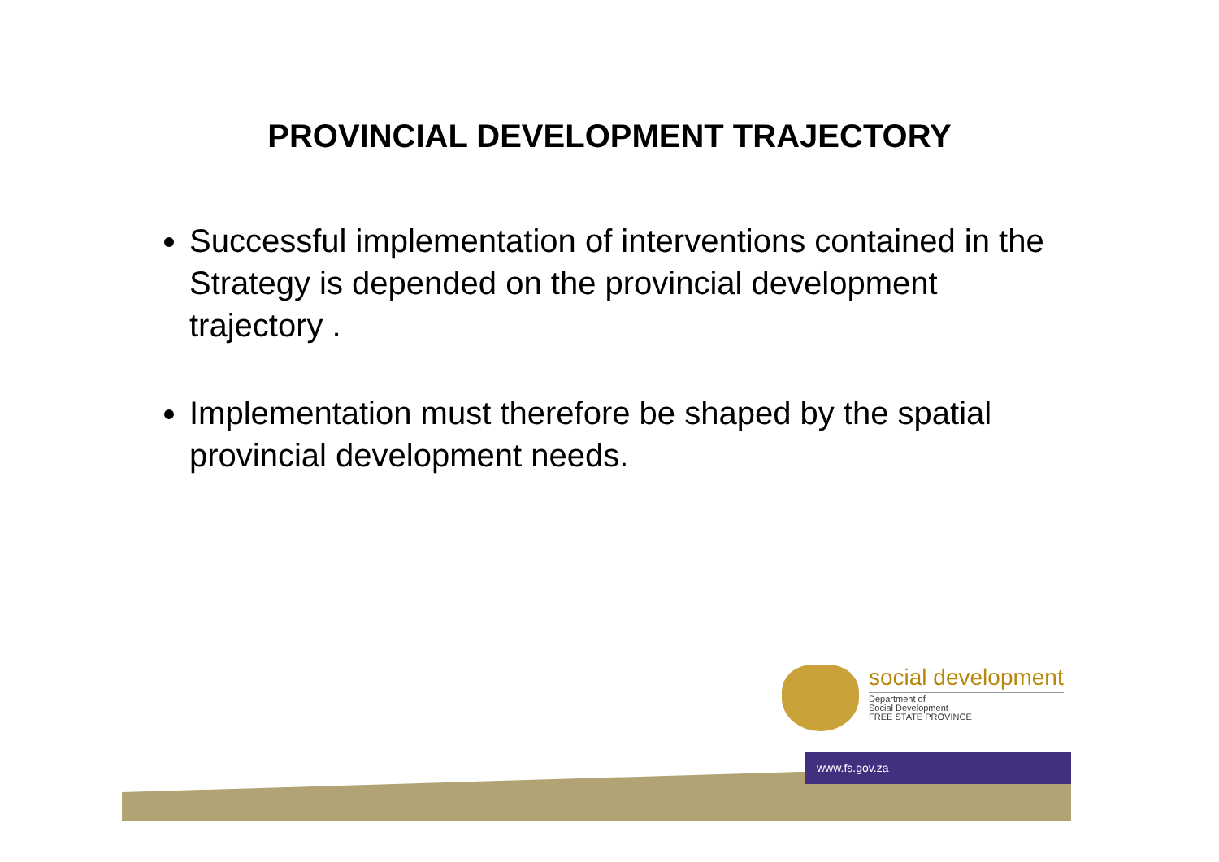PROVINCIAL DEVELOPMENT TRAJECTORY
Successful implementation of interventions contained in the Strategy is depended on the provincial development trajectory .
Implementation must therefore be shaped by the spatial provincial development needs.
social development
Department of
Social Development
FREE STATE PROVINCE
www.fs.gov.za